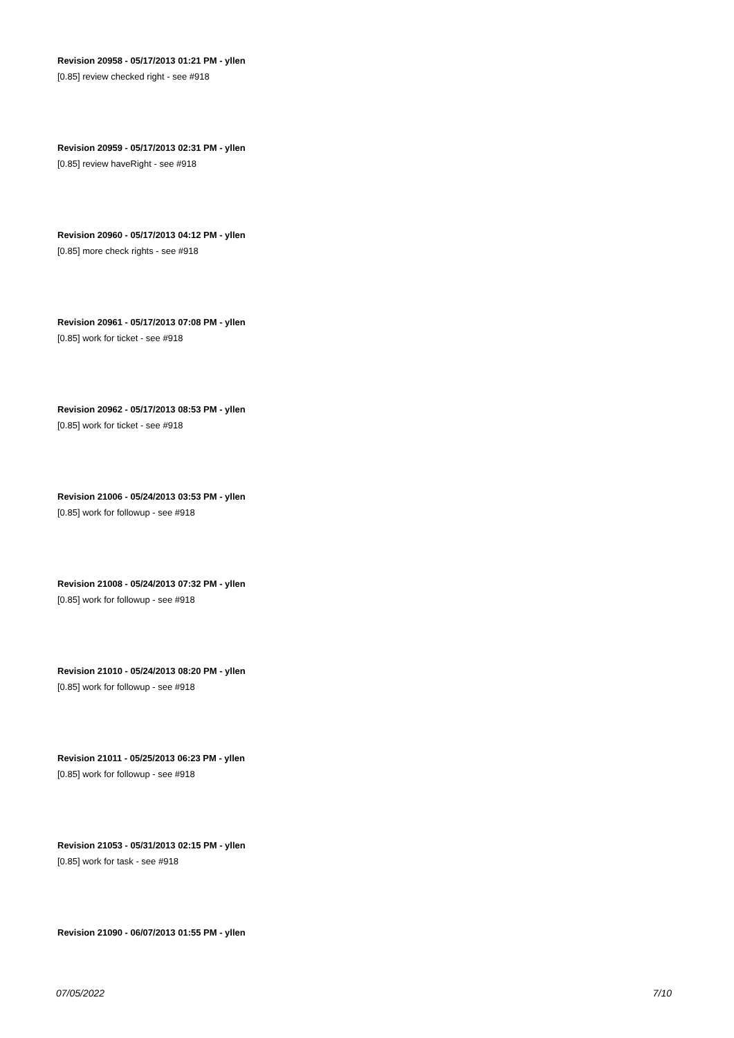Revision 20958 - 05/17/2013 01:21 PM - yllen
[0.85] review checked right - see #918
Revision 20959 - 05/17/2013 02:31 PM - yllen
[0.85] review haveRight - see #918
Revision 20960 - 05/17/2013 04:12 PM - yllen
[0.85] more check rights - see #918
Revision 20961 - 05/17/2013 07:08 PM - yllen
[0.85] work for ticket - see #918
Revision 20962 - 05/17/2013 08:53 PM - yllen
[0.85] work for ticket - see #918
Revision 21006 - 05/24/2013 03:53 PM - yllen
[0.85] work for followup - see #918
Revision 21008 - 05/24/2013 07:32 PM - yllen
[0.85] work for followup - see #918
Revision 21010 - 05/24/2013 08:20 PM - yllen
[0.85] work for followup - see #918
Revision 21011 - 05/25/2013 06:23 PM - yllen
[0.85] work for followup - see #918
Revision 21053 - 05/31/2013 02:15 PM - yllen
[0.85] work for task - see #918
Revision 21090 - 06/07/2013 01:55 PM - yllen
07/05/2022 7/10